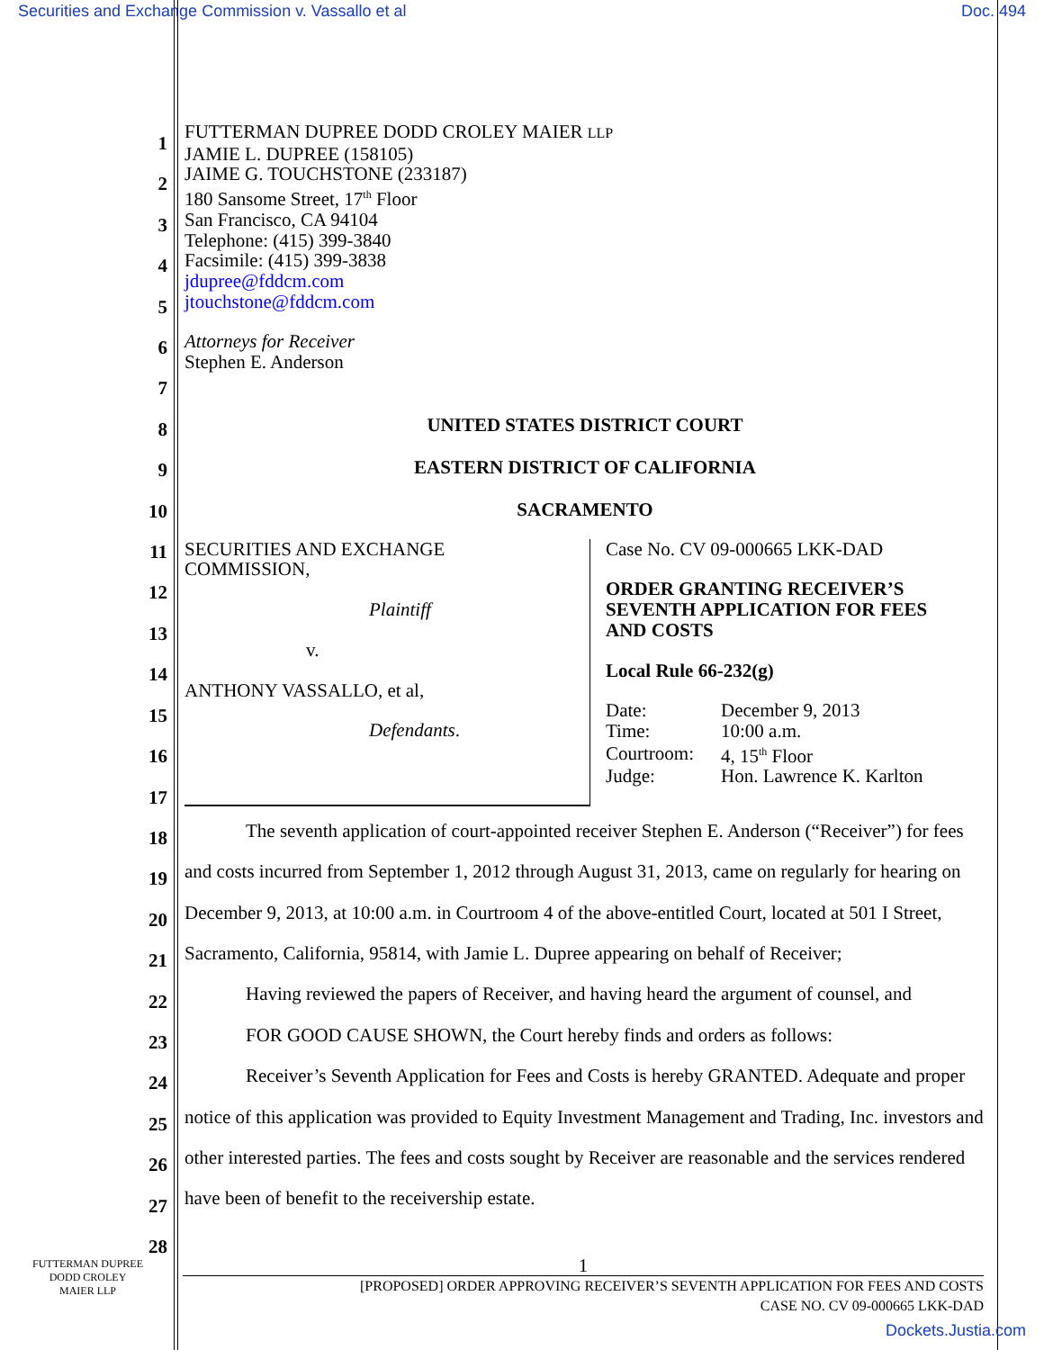Securities and Exchange Commission v. Vassallo et al Doc. 494
1
2
3
4
5
6
7
8
9
10
11
12
13
14
15
16
17
18
19
20
21
22
23
24
25
26
27
28
FUTTERMAN DUPREE DODD CROLEY MAIER LLP
JAMIE L. DUPREE (158105)
JAIME G. TOUCHSTONE (233187)
180 Sansome Street, 17<sup>th</sup> Floor
San Francisco, CA 94104
Telephone: (415) 399-3840
Facsimile: (415) 399-3838
jdupree@fddcm.com
jtouchstone@fddcm.com
Attorneys for Receiver
Stephen E. Anderson
UNITED STATES DISTRICT COURT
EASTERN DISTRICT OF CALIFORNIA
SACRAMENTO
SECURITIES AND EXCHANGE
COMMISSION,
Plaintiff
v.
ANTHONY VASSALLO, et al,
Defendants.
Case No. CV 09-000665 LKK-DAD
ORDER GRANTING RECEIVER’S
SEVENTH APPLICATION FOR FEES
AND COSTS
Local Rule 66-232(g)
| Date: | December 9, 2013 |
| Time: | 10:00 a.m. |
| Courtroom: | 4, 15<sup>th</sup> Floor |
| Judge: | Hon. Lawrence K. Karlton |
The seventh application of court-appointed receiver Stephen E. Anderson (“Receiver”) for fees and costs incurred from September 1, 2012 through August 31, 2013, came on regularly for hearing on December 9, 2013, at 10:00 a.m. in Courtroom 4 of the above-entitled Court, located at 501 I Street, Sacramento, California, 95814, with Jamie L. Dupree appearing on behalf of Receiver;
Having reviewed the papers of Receiver, and having heard the argument of counsel, and
FOR GOOD CAUSE SHOWN, the Court hereby finds and orders as follows:
Receiver’s Seventh Application for Fees and Costs is hereby GRANTED. Adequate and proper notice of this application was provided to Equity Investment Management and Trading, Inc. investors and other interested parties. The fees and costs sought by Receiver are reasonable and the services rendered have been of benefit to the receivership estate.
FUTTERMAN DUPREE
DODD CROLEY
MAIER LLP
1
[PROPOSED] ORDER APPROVING RECEIVER’S SEVENTH APPLICATION FOR FEES AND COSTS
CASE NO. CV 09-000665 LKK-DAD
Dockets.Justia.com